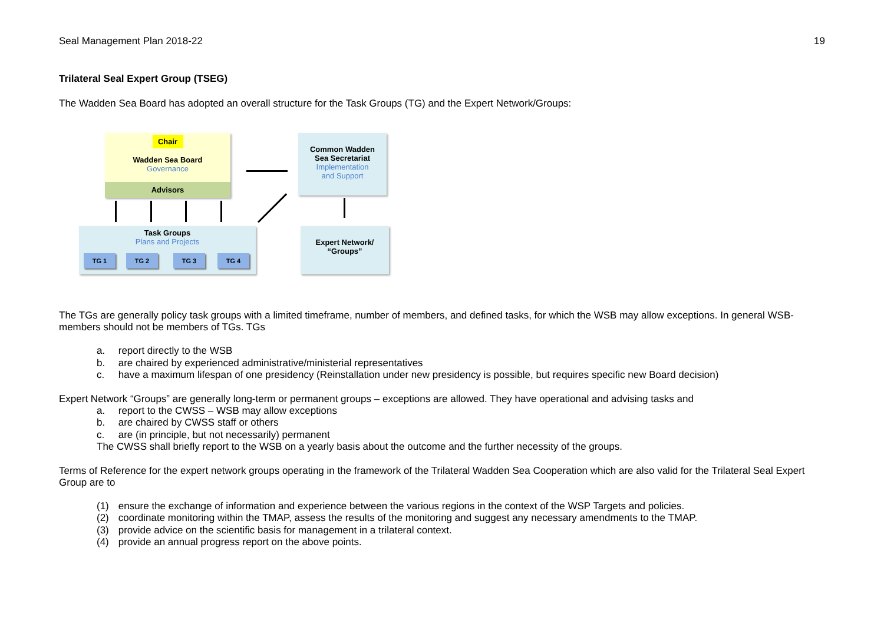Seal Management Plan 2018-22 19
Trilateral Seal Expert Group (TSEG)
The Wadden Sea Board has adopted an overall structure for the Task Groups (TG) and the Expert Network/Groups:
Chair
Wadden Sea Board
Governance
Advisors
Common Wadden
Sea Secretariat
Implementation
and Support
Task Groups
Plans and Projects
TG 1 TG 2 TG 3 TG 4
Expert Network/
“Groups”
The TGs are generally policy task groups with a limited timeframe, number of members, and defined tasks, for which the WSB may allow exceptions. In general WSB-members should not be members of TGs. TGs
a. report directly to the WSB
b. are chaired by experienced administrative/ministerial representatives
c. have a maximum lifespan of one presidency (Reinstallation under new presidency is possible, but requires specific new Board decision)
Expert Network “Groups” are generally long-term or permanent groups – exceptions are allowed. They have operational and advising tasks and
a. report to the CWSS – WSB may allow exceptions
b. are chaired by CWSS staff or others
c. are (in principle, but not necessarily) permanent
The CWSS shall briefly report to the WSB on a yearly basis about the outcome and the further necessity of the groups.
Terms of Reference for the expert network groups operating in the framework of the Trilateral Wadden Sea Cooperation which are also valid for the Trilateral Seal Expert Group are to
(1) ensure the exchange of information and experience between the various regions in the context of the WSP Targets and policies.
(2) coordinate monitoring within the TMAP, assess the results of the monitoring and suggest any necessary amendments to the TMAP.
(3) provide advice on the scientific basis for management in a trilateral context.
(4) provide an annual progress report on the above points.